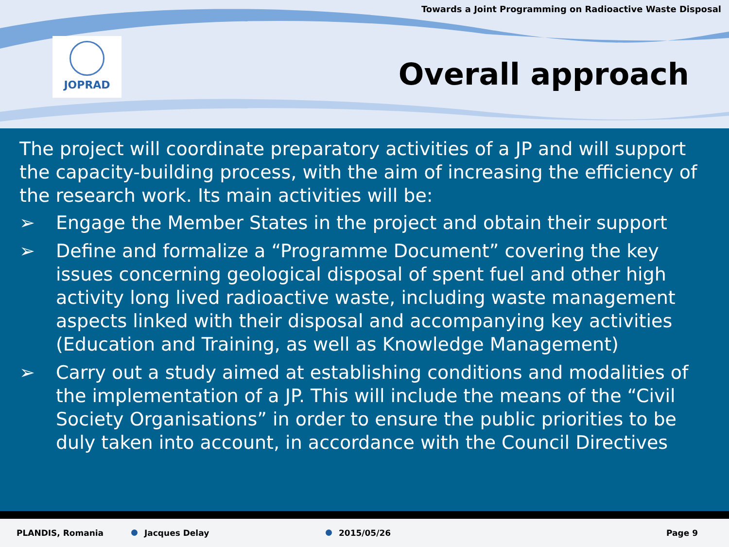Towards a Joint Programming on Radioactive Waste Disposal
JOPRAD
Overall approach
The project will coordinate preparatory activities of a JP and will support the capacity-building process, with the aim of increasing the efficiency of the research work. Its main activities will be:
➢ Engage the Member States in the project and obtain their support
➢ Define and formalize a “Programme Document” covering the key issues concerning geological disposal of spent fuel and other high activity long lived radioactive waste, including waste management aspects linked with their disposal and accompanying key activities (Education and Training, as well as Knowledge Management)
➢ Carry out a study aimed at establishing conditions and modalities of the implementation of a JP. This will include the means of the “Civil Society Organisations” in order to ensure the public priorities to be duly taken into account, in accordance with the Council Directives
PLANDIS, Romania Jacques Delay 2015/05/26 Page 9